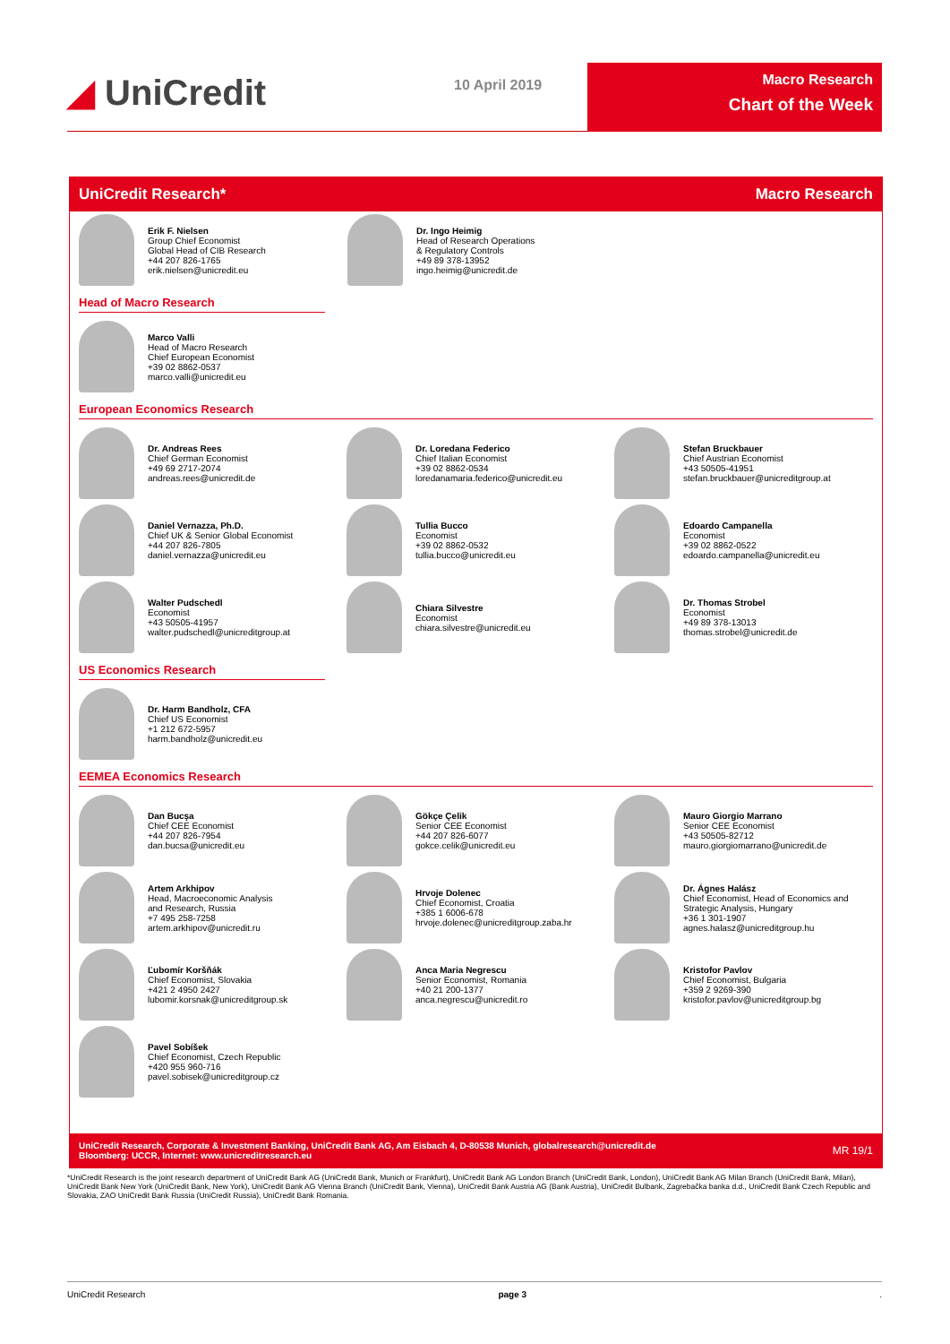◢ UniCredit 10 April 2019
Macro Research
Chart of the Week
UniCredit Research* Macro Research
Erik F. Nielsen
Group Chief Economist
Global Head of CIB Research
+44 207 826-1765
erik.nielsen@unicredit.eu
Dr. Ingo Heimig
Head of Research Operations
& Regulatory Controls
+49 89 378-13952
ingo.heimig@unicredit.de
Head of Macro Research
Marco Valli
Head of Macro Research
Chief European Economist
+39 02 8862-0537
marco.valli@unicredit.eu
European Economics Research
Dr. Andreas Rees
Chief German Economist
+49 69 2717-2074
andreas.rees@unicredit.de
Dr. Loredana Federico
Chief Italian Economist
+39 02 8862-0534
loredanamaria.federico@unicredit.eu
Stefan Bruckbauer
Chief Austrian Economist
+43 50505-41951
stefan.bruckbauer@unicreditgroup.at
Daniel Vernazza, Ph.D.
Chief UK & Senior Global Economist
+44 207 826-7805
daniel.vernazza@unicredit.eu
Tullia Bucco
Economist
+39 02 8862-0532
tullia.bucco@unicredit.eu
Edoardo Campanella
Economist
+39 02 8862-0522
edoardo.campanella@unicredit.eu
Walter Pudschedl
Economist
+43 50505-41957
walter.pudschedl@unicreditgroup.at
Chiara Silvestre
Economist
chiara.silvestre@unicredit.eu
Dr. Thomas Strobel
Economist
+49 89 378-13013
thomas.strobel@unicredit.de
US Economics Research
Dr. Harm Bandholz, CFA
Chief US Economist
+1 212 672-5957
harm.bandholz@unicredit.eu
EEMEA Economics Research
Dan Bucşa
Chief CEE Economist
+44 207 826-7954
dan.bucsa@unicredit.eu
Gökçe Çelik
Senior CEE Economist
+44 207 826-6077
gokce.celik@unicredit.eu
Mauro Giorgio Marrano
Senior CEE Economist
+43 50505-82712
mauro.giorgiomarrano@unicredit.de
Artem Arkhipov
Head, Macroeconomic Analysis
and Research, Russia
+7 495 258-7258
artem.arkhipov@unicredit.ru
Hrvoje Dolenec
Chief Economist, Croatia
+385 1 6006-678
hrvoje.dolenec@unicreditgroup.zaba.hr
Dr. Ágnes Halász
Chief Economist, Head of Economics and
Strategic Analysis, Hungary
+36 1 301-1907
agnes.halasz@unicreditgroup.hu
Ľubomír Koršňák
Chief Economist, Slovakia
+421 2 4950 2427
lubomir.korsnak@unicreditgroup.sk
Anca Maria Negrescu
Senior Economist, Romania
+40 21 200-1377
anca.negrescu@unicredit.ro
Kristofor Pavlov
Chief Economist, Bulgaria
+359 2 9269-390
kristofor.pavlov@unicreditgroup.bg
Pavel Sobíšek
Chief Economist, Czech Republic
+420 955 960-716
pavel.sobisek@unicreditgroup.cz
UniCredit Research, Corporate & Investment Banking, UniCredit Bank AG, Am Eisbach 4, D-80538 Munich, globalresearch@unicredit.de
Bloomberg: UCCR, Internet: www.unicreditresearch.eu MR 19/1
*UniCredit Research is the joint research department of UniCredit Bank AG (UniCredit Bank, Munich or Frankfurt), UniCredit Bank AG London Branch (UniCredit Bank, London), UniCredit Bank AG Milan Branch (UniCredit Bank, Milan), UniCredit Bank New York (UniCredit Bank, New York), UniCredit Bank AG Vienna Branch (UniCredit Bank, Vienna), UniCredit Bank Austria AG (Bank Austria), UniCredit Bulbank, Zagrebačka banka d.d., UniCredit Bank Czech Republic and Slovakia, ZAO UniCredit Bank Russia (UniCredit Russia), UniCredit Bank Romania.
UniCredit Research page 3.